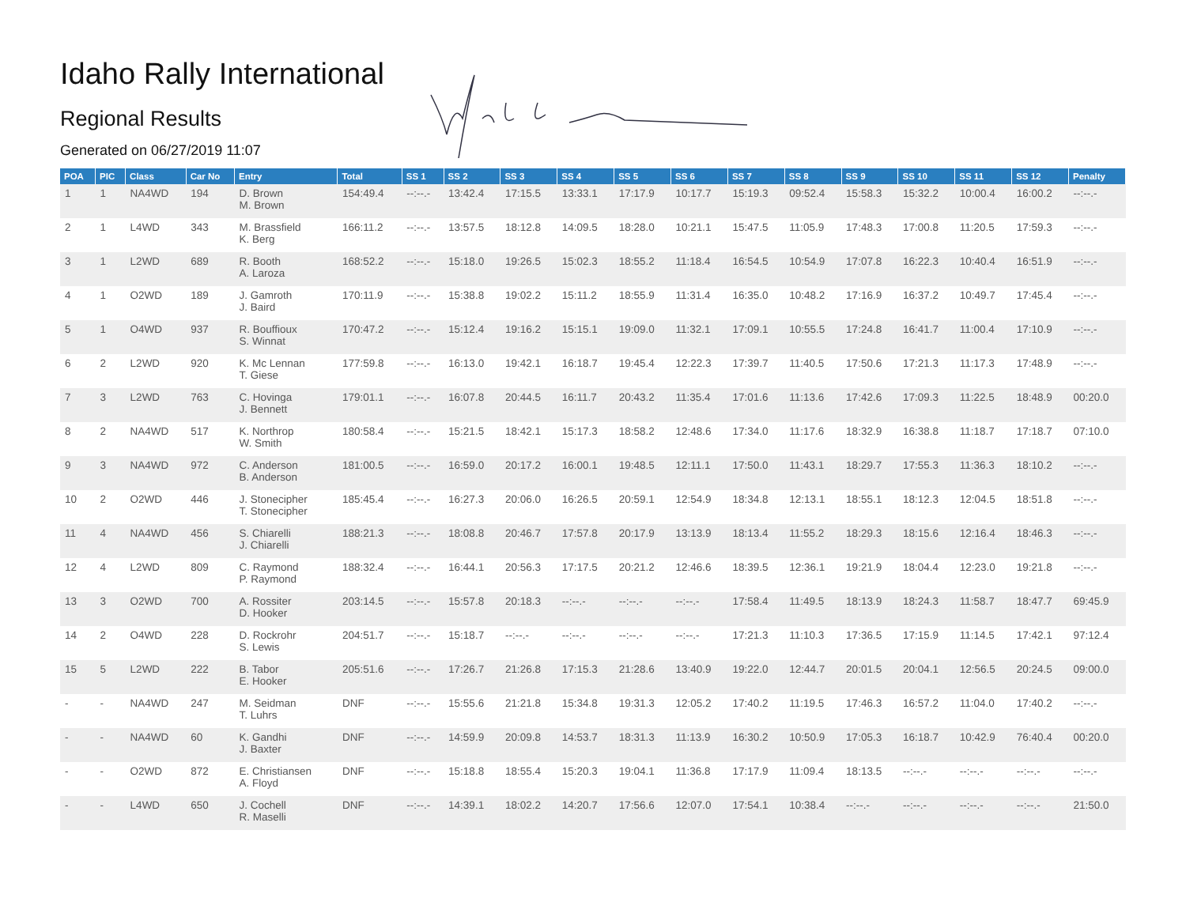Idaho Rally International
Regional Results
Generated on 06/27/2019 11:07
| POA | PIC | Class | Car No | Entry | Total | SS 1 | SS 2 | SS 3 | SS 4 | SS 5 | SS 6 | SS 7 | SS 8 | SS 9 | SS 10 | SS 11 | SS 12 | Penalty |
| --- | --- | --- | --- | --- | --- | --- | --- | --- | --- | --- | --- | --- | --- | --- | --- | --- | --- | --- |
| 1 | 1 | NA4WD | 194 | D. Brown M. Brown | 154:49.4 | --:--.- | 13:42.4 | 17:15.5 | 13:33.1 | 17:17.9 | 10:17.7 | 15:19.3 | 09:52.4 | 15:58.3 | 15:32.2 | 10:00.4 | 16:00.2 | --:--.- |
| 2 | 1 | L4WD | 343 | M. Brassfield K. Berg | 166:11.2 | --:--.- | 13:57.5 | 18:12.8 | 14:09.5 | 18:28.0 | 10:21.1 | 15:47.5 | 11:05.9 | 17:48.3 | 17:00.8 | 11:20.5 | 17:59.3 | --:--.- |
| 3 | 1 | L2WD | 689 | R. Booth A. Laroza | 168:52.2 | --:--.- | 15:18.0 | 19:26.5 | 15:02.3 | 18:55.2 | 11:18.4 | 16:54.5 | 10:54.9 | 17:07.8 | 16:22.3 | 10:40.4 | 16:51.9 | --:--.- |
| 4 | 1 | O2WD | 189 | J. Gamroth J. Baird | 170:11.9 | --:--.- | 15:38.8 | 19:02.2 | 15:11.2 | 18:55.9 | 11:31.4 | 16:35.0 | 10:48.2 | 17:16.9 | 16:37.2 | 10:49.7 | 17:45.4 | --:--.- |
| 5 | 1 | O4WD | 937 | R. Bouffioux S. Winnat | 170:47.2 | --:--.- | 15:12.4 | 19:16.2 | 15:15.1 | 19:09.0 | 11:32.1 | 17:09.1 | 10:55.5 | 17:24.8 | 16:41.7 | 11:00.4 | 17:10.9 | --:--.- |
| 6 | 2 | L2WD | 920 | K. Mc Lennan T. Giese | 177:59.8 | --:--.- | 16:13.0 | 19:42.1 | 16:18.7 | 19:45.4 | 12:22.3 | 17:39.7 | 11:40.5 | 17:50.6 | 17:21.3 | 11:17.3 | 17:48.9 | --:--.- |
| 7 | 3 | L2WD | 763 | C. Hovinga J. Bennett | 179:01.1 | --:--.- | 16:07.8 | 20:44.5 | 16:11.7 | 20:43.2 | 11:35.4 | 17:01.6 | 11:13.6 | 17:42.6 | 17:09.3 | 11:22.5 | 18:48.9 | 00:20.0 |
| 8 | 2 | NA4WD | 517 | K. Northrop W. Smith | 180:58.4 | --:--.- | 15:21.5 | 18:42.1 | 15:17.3 | 18:58.2 | 12:48.6 | 17:34.0 | 11:17.6 | 18:32.9 | 16:38.8 | 11:18.7 | 17:18.7 | 07:10.0 |
| 9 | 3 | NA4WD | 972 | C. Anderson B. Anderson | 181:00.5 | --:--.- | 16:59.0 | 20:17.2 | 16:00.1 | 19:48.5 | 12:11.1 | 17:50.0 | 11:43.1 | 18:29.7 | 17:55.3 | 11:36.3 | 18:10.2 | --:--.- |
| 10 | 2 | O2WD | 446 | J. Stonecipher T. Stonecipher | 185:45.4 | --:--.- | 16:27.3 | 20:06.0 | 16:26.5 | 20:59.1 | 12:54.9 | 18:34.8 | 12:13.1 | 18:55.1 | 18:12.3 | 12:04.5 | 18:51.8 | --:--.- |
| 11 | 4 | NA4WD | 456 | S. Chiarelli J. Chiarelli | 188:21.3 | --:--.- | 18:08.8 | 20:46.7 | 17:57.8 | 20:17.9 | 13:13.9 | 18:13.4 | 11:55.2 | 18:29.3 | 18:15.6 | 12:16.4 | 18:46.3 | --:--.- |
| 12 | 4 | L2WD | 809 | C. Raymond P. Raymond | 188:32.4 | --:--.- | 16:44.1 | 20:56.3 | 17:17.5 | 20:21.2 | 12:46.6 | 18:39.5 | 12:36.1 | 19:21.9 | 18:04.4 | 12:23.0 | 19:21.8 | --:--.- |
| 13 | 3 | O2WD | 700 | A. Rossiter D. Hooker | 203:14.5 | --:--.- | 15:57.8 | 20:18.3 | --:--.- | --:--.- | --:--.- | 17:58.4 | 11:49.5 | 18:13.9 | 18:24.3 | 11:58.7 | 18:47.7 | 69:45.9 |
| 14 | 2 | O4WD | 228 | D. Rockrohr S. Lewis | 204:51.7 | --:--.- | 15:18.7 | --:--.- | --:--.- | --:--.- | --:--.- | 17:21.3 | 11:10.3 | 17:36.5 | 17:15.9 | 11:14.5 | 17:42.1 | 97:12.4 |
| 15 | 5 | L2WD | 222 | B. Tabor E. Hooker | 205:51.6 | --:--.- | 17:26.7 | 21:26.8 | 17:15.3 | 21:28.6 | 13:40.9 | 19:22.0 | 12:44.7 | 20:01.5 | 20:04.1 | 12:56.5 | 20:24.5 | 09:00.0 |
| - | - | NA4WD | 247 | M. Seidman T. Luhrs | DNF | --:--.- | 15:55.6 | 21:21.8 | 15:34.8 | 19:31.3 | 12:05.2 | 17:40.2 | 11:19.5 | 17:46.3 | 16:57.2 | 11:04.0 | 17:40.2 | --:--.- |
| - | - | NA4WD | 60 | K. Gandhi J. Baxter | DNF | --:--.- | 14:59.9 | 20:09.8 | 14:53.7 | 18:31.3 | 11:13.9 | 16:30.2 | 10:50.9 | 17:05.3 | 16:18.7 | 10:42.9 | 76:40.4 | 00:20.0 |
| - | - | O2WD | 872 | E. Christiansen A. Floyd | DNF | --:--.- | 15:18.8 | 18:55.4 | 15:20.3 | 19:04.1 | 11:36.8 | 17:17.9 | 11:09.4 | 18:13.5 | --:--.- | --:--.- | --:--.- | --:--.- |
| - | - | L4WD | 650 | J. Cochell R. Maselli | DNF | --:--.- | 14:39.1 | 18:02.2 | 14:20.7 | 17:56.6 | 12:07.0 | 17:54.1 | 10:38.4 | --:--.- | --:--.- | --:--.- | --:--.- | 21:50.0 |